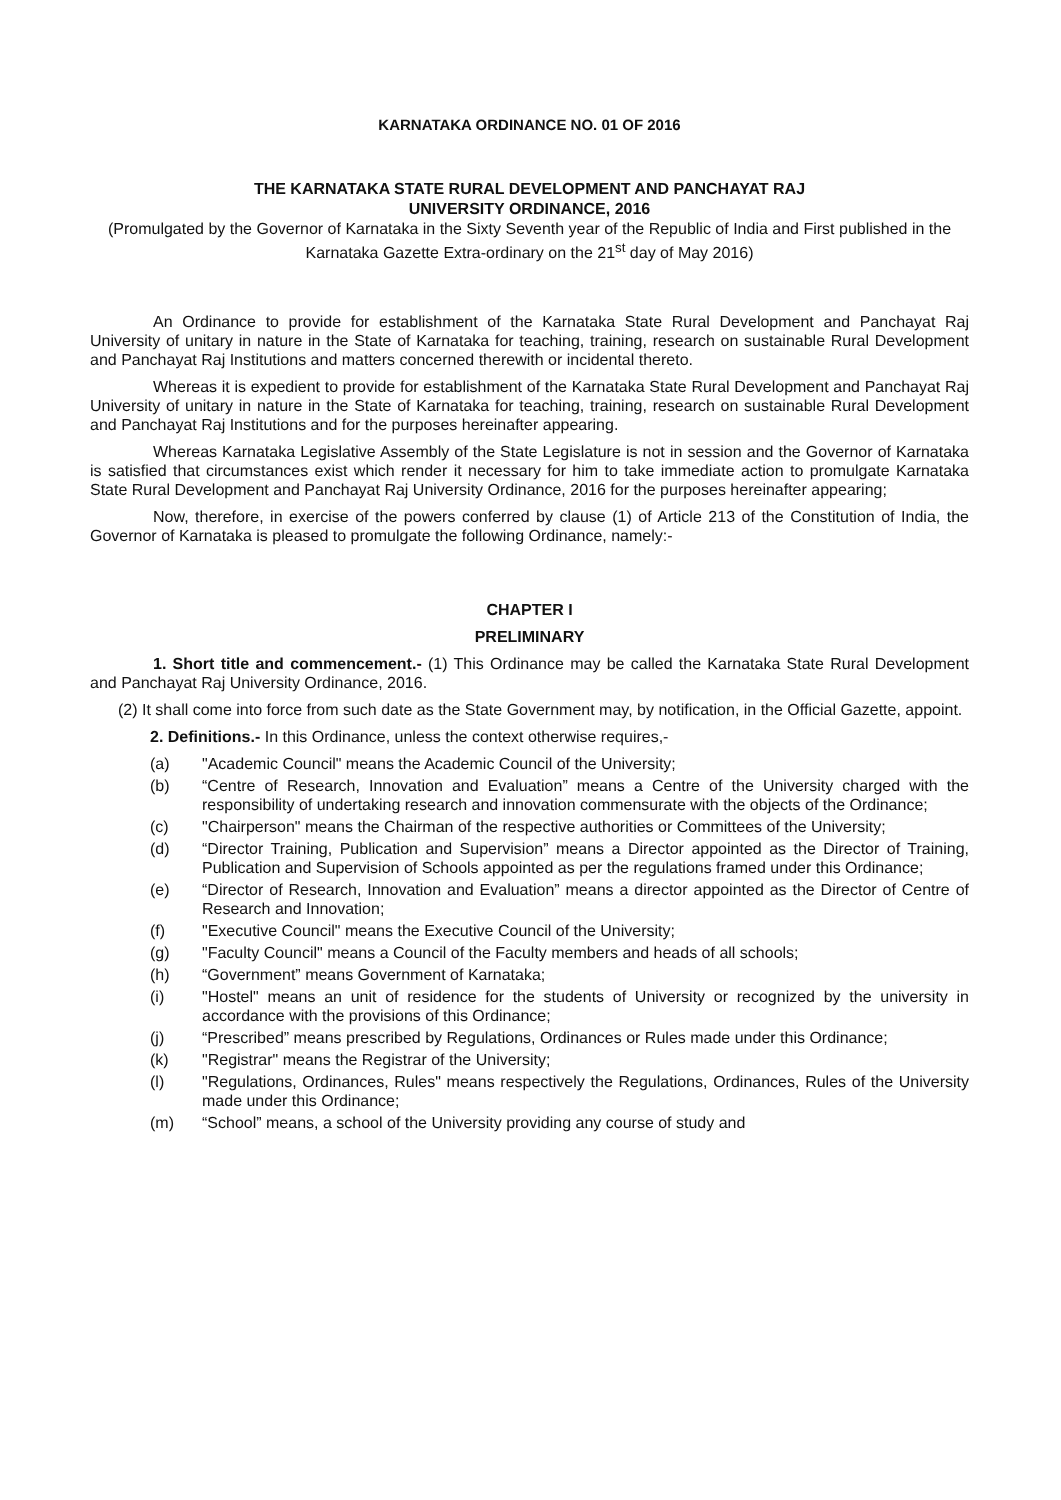KARNATAKA ORDINANCE NO. 01 OF 2016
THE KARNATAKA STATE RURAL DEVELOPMENT AND PANCHAYAT RAJ
UNIVERSITY ORDINANCE, 2016
(Promulgated by the Governor of Karnataka in the Sixty Seventh year of the Republic of India and First published in the Karnataka Gazette Extra-ordinary on the 21<sup>st</sup> day of May 2016)
An Ordinance to provide for establishment of the Karnataka State Rural Development and Panchayat Raj University of unitary in nature in the State of Karnataka for teaching, training, research on sustainable Rural Development and Panchayat Raj Institutions and matters concerned therewith or incidental thereto.
Whereas it is expedient to provide for establishment of the Karnataka State Rural Development and Panchayat Raj University of unitary in nature in the State of Karnataka for teaching, training, research on sustainable Rural Development and Panchayat Raj Institutions and for the purposes hereinafter appearing.
Whereas Karnataka Legislative Assembly of the State Legislature is not in session and the Governor of Karnataka is satisfied that circumstances exist which render it necessary for him to take immediate action to promulgate Karnataka State Rural Development and Panchayat Raj University Ordinance, 2016 for the purposes hereinafter appearing;
Now, therefore, in exercise of the powers conferred by clause (1) of Article 213 of the Constitution of India, the Governor of Karnataka is pleased to promulgate the following Ordinance, namely:-
CHAPTER I
PRELIMINARY
1. Short title and commencement.- (1) This Ordinance may be called the Karnataka State Rural Development and Panchayat Raj University Ordinance, 2016.
(2) It shall come into force from such date as the State Government may, by notification, in the Official Gazette, appoint.
2. Definitions.- In this Ordinance, unless the context otherwise requires,-
(a) "Academic Council" means the Academic Council of the University;
(b) “Centre of Research, Innovation and Evaluation” means a Centre of the University charged with the responsibility of undertaking research and innovation commensurate with the objects of the Ordinance;
(c) "Chairperson" means the Chairman of the respective authorities or Committees of the University;
(d) “Director Training, Publication and Supervision” means a Director appointed as the Director of Training, Publication and Supervision of Schools appointed as per the regulations framed under this Ordinance;
(e) “Director of Research, Innovation and Evaluation” means a director appointed as the Director of Centre of Research and Innovation;
(f) "Executive Council" means the Executive Council of the University;
(g) "Faculty Council" means a Council of the Faculty members and heads of all schools;
(h) “Government” means Government of Karnataka;
(i) "Hostel" means an unit of residence for the students of University or recognized by the university in accordance with the provisions of this Ordinance;
(j) “Prescribed” means prescribed by Regulations, Ordinances or Rules made under this Ordinance;
(k) "Registrar" means the Registrar of the University;
(l) "Regulations, Ordinances, Rules" means respectively the Regulations, Ordinances, Rules of the University made under this Ordinance;
(m) “School” means, a school of the University providing any course of study and